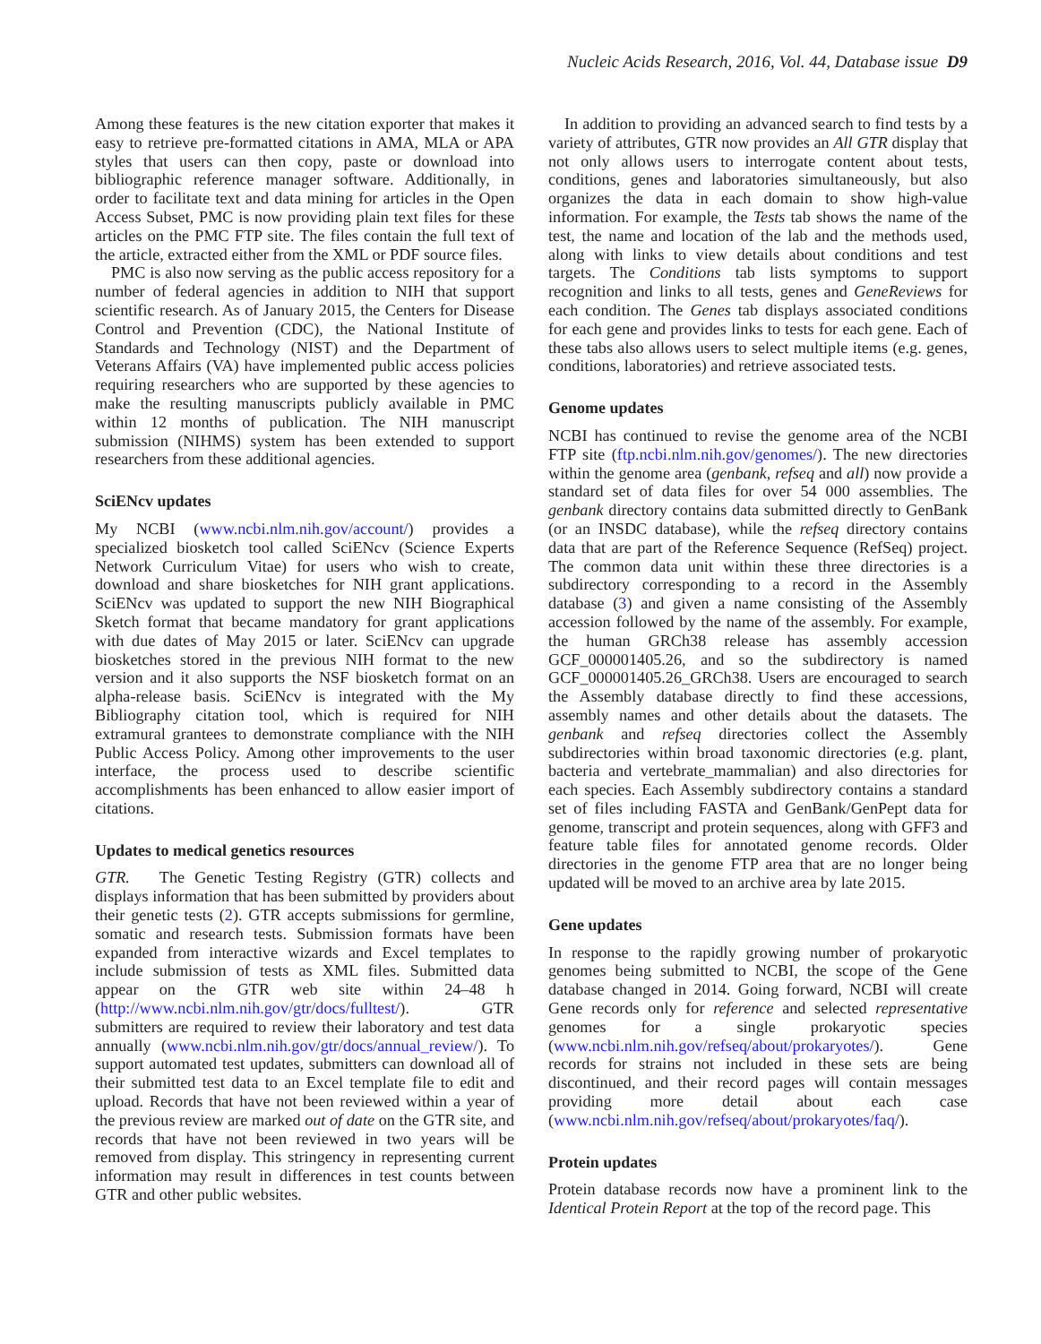Nucleic Acids Research, 2016, Vol. 44, Database issue D9
Among these features is the new citation exporter that makes it easy to retrieve pre-formatted citations in AMA, MLA or APA styles that users can then copy, paste or download into bibliographic reference manager software. Additionally, in order to facilitate text and data mining for articles in the Open Access Subset, PMC is now providing plain text files for these articles on the PMC FTP site. The files contain the full text of the article, extracted either from the XML or PDF source files.
PMC is also now serving as the public access repository for a number of federal agencies in addition to NIH that support scientific research. As of January 2015, the Centers for Disease Control and Prevention (CDC), the National Institute of Standards and Technology (NIST) and the Department of Veterans Affairs (VA) have implemented public access policies requiring researchers who are supported by these agencies to make the resulting manuscripts publicly available in PMC within 12 months of publication. The NIH manuscript submission (NIHMS) system has been extended to support researchers from these additional agencies.
SciENcv updates
My NCBI (www.ncbi.nlm.nih.gov/account/) provides a specialized biosketch tool called SciENcv (Science Experts Network Curriculum Vitae) for users who wish to create, download and share biosketches for NIH grant applications. SciENcv was updated to support the new NIH Biographical Sketch format that became mandatory for grant applications with due dates of May 2015 or later. SciENcv can upgrade biosketches stored in the previous NIH format to the new version and it also supports the NSF biosketch format on an alpha-release basis. SciENcv is integrated with the My Bibliography citation tool, which is required for NIH extramural grantees to demonstrate compliance with the NIH Public Access Policy. Among other improvements to the user interface, the process used to describe scientific accomplishments has been enhanced to allow easier import of citations.
Updates to medical genetics resources
GTR. The Genetic Testing Registry (GTR) collects and displays information that has been submitted by providers about their genetic tests (2). GTR accepts submissions for germline, somatic and research tests. Submission formats have been expanded from interactive wizards and Excel templates to include submission of tests as XML files. Submitted data appear on the GTR web site within 24–48 h (http://www.ncbi.nlm.nih.gov/gtr/docs/fulltest/). GTR submitters are required to review their laboratory and test data annually (www.ncbi.nlm.nih.gov/gtr/docs/annual_review/). To support automated test updates, submitters can download all of their submitted test data to an Excel template file to edit and upload. Records that have not been reviewed within a year of the previous review are marked out of date on the GTR site, and records that have not been reviewed in two years will be removed from display. This stringency in representing current information may result in differences in test counts between GTR and other public websites.
In addition to providing an advanced search to find tests by a variety of attributes, GTR now provides an All GTR display that not only allows users to interrogate content about tests, conditions, genes and laboratories simultaneously, but also organizes the data in each domain to show high-value information. For example, the Tests tab shows the name of the test, the name and location of the lab and the methods used, along with links to view details about conditions and test targets. The Conditions tab lists symptoms to support recognition and links to all tests, genes and GeneReviews for each condition. The Genes tab displays associated conditions for each gene and provides links to tests for each gene. Each of these tabs also allows users to select multiple items (e.g. genes, conditions, laboratories) and retrieve associated tests.
Genome updates
NCBI has continued to revise the genome area of the NCBI FTP site (ftp.ncbi.nlm.nih.gov/genomes/). The new directories within the genome area (genbank, refseq and all) now provide a standard set of data files for over 54 000 assemblies. The genbank directory contains data submitted directly to GenBank (or an INSDC database), while the refseq directory contains data that are part of the Reference Sequence (RefSeq) project. The common data unit within these three directories is a subdirectory corresponding to a record in the Assembly database (3) and given a name consisting of the Assembly accession followed by the name of the assembly. For example, the human GRCh38 release has assembly accession GCF_000001405.26, and so the subdirectory is named GCF_000001405.26_GRCh38. Users are encouraged to search the Assembly database directly to find these accessions, assembly names and other details about the datasets. The genbank and refseq directories collect the Assembly subdirectories within broad taxonomic directories (e.g. plant, bacteria and vertebrate_mammalian) and also directories for each species. Each Assembly subdirectory contains a standard set of files including FASTA and GenBank/GenPept data for genome, transcript and protein sequences, along with GFF3 and feature table files for annotated genome records. Older directories in the genome FTP area that are no longer being updated will be moved to an archive area by late 2015.
Gene updates
In response to the rapidly growing number of prokaryotic genomes being submitted to NCBI, the scope of the Gene database changed in 2014. Going forward, NCBI will create Gene records only for reference and selected representative genomes for a single prokaryotic species (www.ncbi.nlm.nih.gov/refseq/about/prokaryotes/). Gene records for strains not included in these sets are being discontinued, and their record pages will contain messages providing more detail about each case (www.ncbi.nlm.nih.gov/refseq/about/prokaryotes/faq/).
Protein updates
Protein database records now have a prominent link to the Identical Protein Report at the top of the record page. This